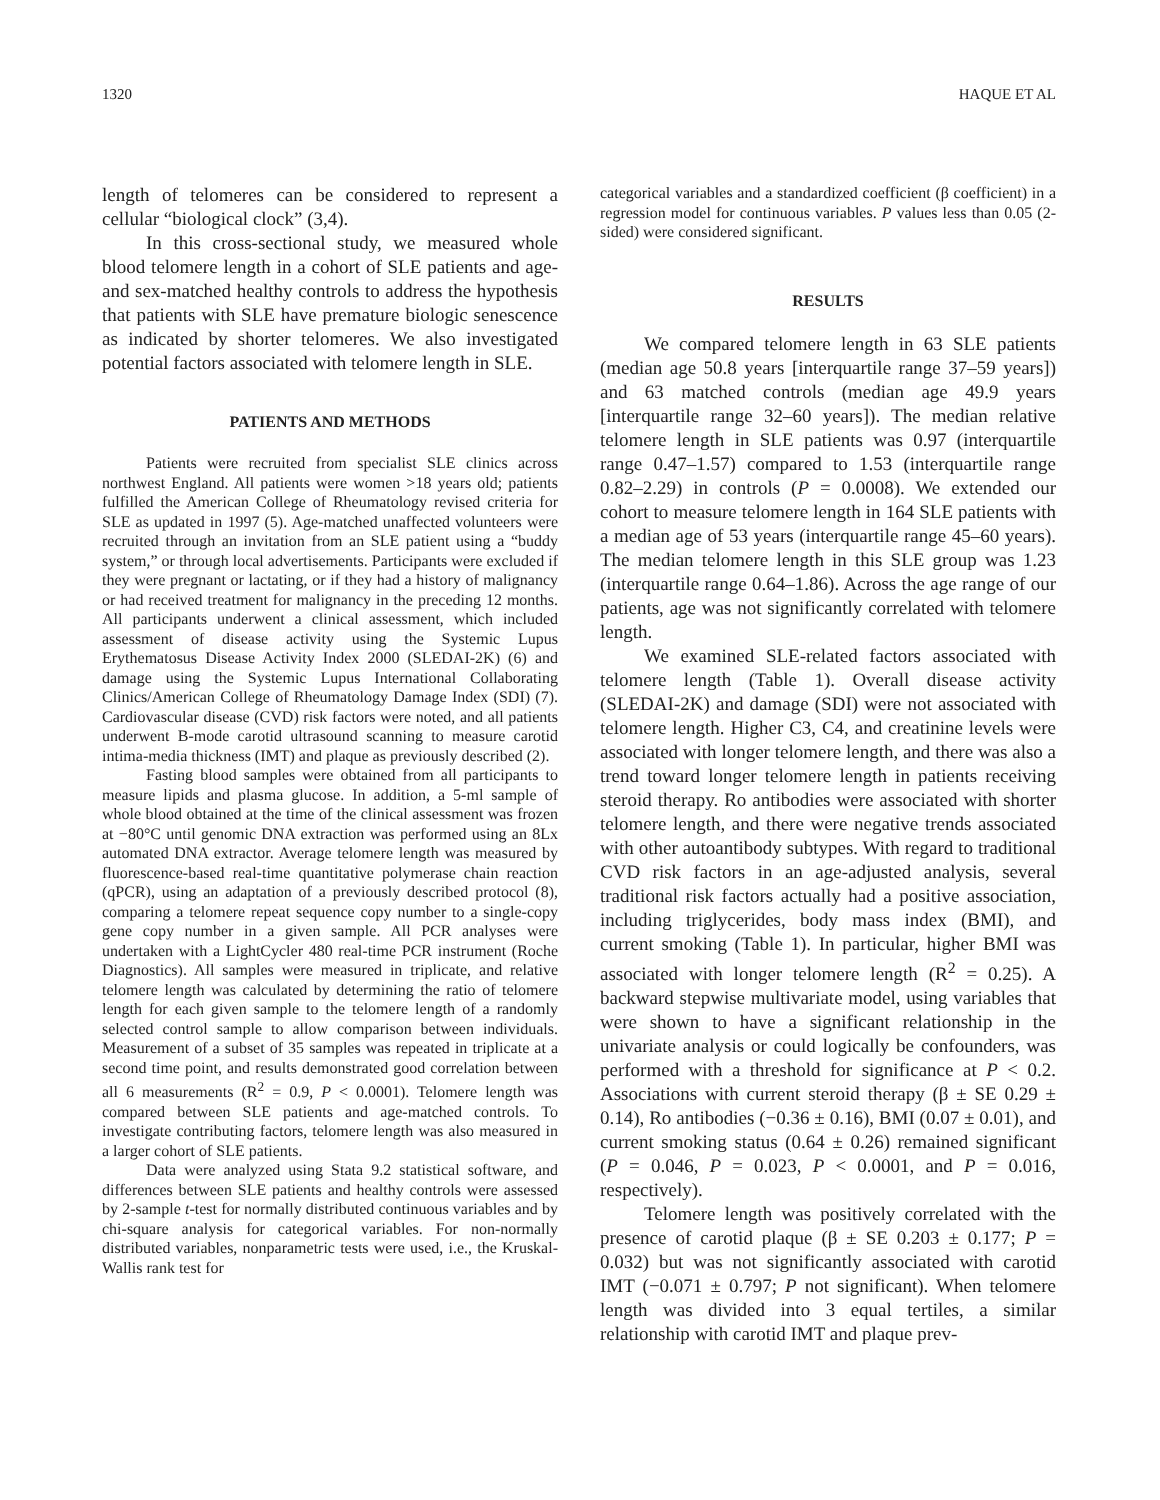1320 HAQUE ET AL
length of telomeres can be considered to represent a cellular “biological clock” (3,4).
In this cross-sectional study, we measured whole blood telomere length in a cohort of SLE patients and age- and sex-matched healthy controls to address the hypothesis that patients with SLE have premature biologic senescence as indicated by shorter telomeres. We also investigated potential factors associated with telomere length in SLE.
PATIENTS AND METHODS
Patients were recruited from specialist SLE clinics across northwest England. All patients were women >18 years old; patients fulfilled the American College of Rheumatology revised criteria for SLE as updated in 1997 (5). Age-matched unaffected volunteers were recruited through an invitation from an SLE patient using a “buddy system,” or through local advertisements. Participants were excluded if they were pregnant or lactating, or if they had a history of malignancy or had received treatment for malignancy in the preceding 12 months. All participants underwent a clinical assessment, which included assessment of disease activity using the Systemic Lupus Erythematosus Disease Activity Index 2000 (SLEDAI-2K) (6) and damage using the Systemic Lupus International Collaborating Clinics/American College of Rheumatology Damage Index (SDI) (7). Cardiovascular disease (CVD) risk factors were noted, and all patients underwent B-mode carotid ultrasound scanning to measure carotid intima-media thickness (IMT) and plaque as previously described (2).
Fasting blood samples were obtained from all participants to measure lipids and plasma glucose. In addition, a 5-ml sample of whole blood obtained at the time of the clinical assessment was frozen at −80°C until genomic DNA extraction was performed using an 8Lx automated DNA extractor. Average telomere length was measured by fluorescence-based real-time quantitative polymerase chain reaction (qPCR), using an adaptation of a previously described protocol (8), comparing a telomere repeat sequence copy number to a single-copy gene copy number in a given sample. All PCR analyses were undertaken with a LightCycler 480 real-time PCR instrument (Roche Diagnostics). All samples were measured in triplicate, and relative telomere length was calculated by determining the ratio of telomere length for each given sample to the telomere length of a randomly selected control sample to allow comparison between individuals. Measurement of a subset of 35 samples was repeated in triplicate at a second time point, and results demonstrated good correlation between all 6 measurements (R<sup>2</sup> = 0.9, P < 0.0001). Telomere length was compared between SLE patients and age-matched controls. To investigate contributing factors, telomere length was also measured in a larger cohort of SLE patients.
Data were analyzed using Stata 9.2 statistical software, and differences between SLE patients and healthy controls were assessed by 2-sample t-test for normally distributed continuous variables and by chi-square analysis for categorical variables. For non-normally distributed variables, nonparametric tests were used, i.e., the Kruskal-Wallis rank test for
categorical variables and a standardized coefficient (β coefficient) in a regression model for continuous variables. P values less than 0.05 (2-sided) were considered significant.
RESULTS
We compared telomere length in 63 SLE patients (median age 50.8 years [interquartile range 37–59 years]) and 63 matched controls (median age 49.9 years [interquartile range 32–60 years]). The median relative telomere length in SLE patients was 0.97 (interquartile range 0.47–1.57) compared to 1.53 (interquartile range 0.82–2.29) in controls (P = 0.0008). We extended our cohort to measure telomere length in 164 SLE patients with a median age of 53 years (interquartile range 45–60 years). The median telomere length in this SLE group was 1.23 (interquartile range 0.64–1.86). Across the age range of our patients, age was not significantly correlated with telomere length.
We examined SLE-related factors associated with telomere length (Table 1). Overall disease activity (SLEDAI-2K) and damage (SDI) were not associated with telomere length. Higher C3, C4, and creatinine levels were associated with longer telomere length, and there was also a trend toward longer telomere length in patients receiving steroid therapy. Ro antibodies were associated with shorter telomere length, and there were negative trends associated with other autoantibody subtypes. With regard to traditional CVD risk factors in an age-adjusted analysis, several traditional risk factors actually had a positive association, including triglycerides, body mass index (BMI), and current smoking (Table 1). In particular, higher BMI was associated with longer telomere length (R<sup>2</sup> = 0.25). A backward stepwise multivariate model, using variables that were shown to have a significant relationship in the univariate analysis or could logically be confounders, was performed with a threshold for significance at P < 0.2. Associations with current steroid therapy (β ± SE 0.29 ± 0.14), Ro antibodies (−0.36 ± 0.16), BMI (0.07 ± 0.01), and current smoking status (0.64 ± 0.26) remained significant (P = 0.046, P = 0.023, P < 0.0001, and P = 0.016, respectively).
Telomere length was positively correlated with the presence of carotid plaque (β ± SE 0.203 ± 0.177; P = 0.032) but was not significantly associated with carotid IMT (−0.071 ± 0.797; P not significant). When telomere length was divided into 3 equal tertiles, a similar relationship with carotid IMT and plaque prev-